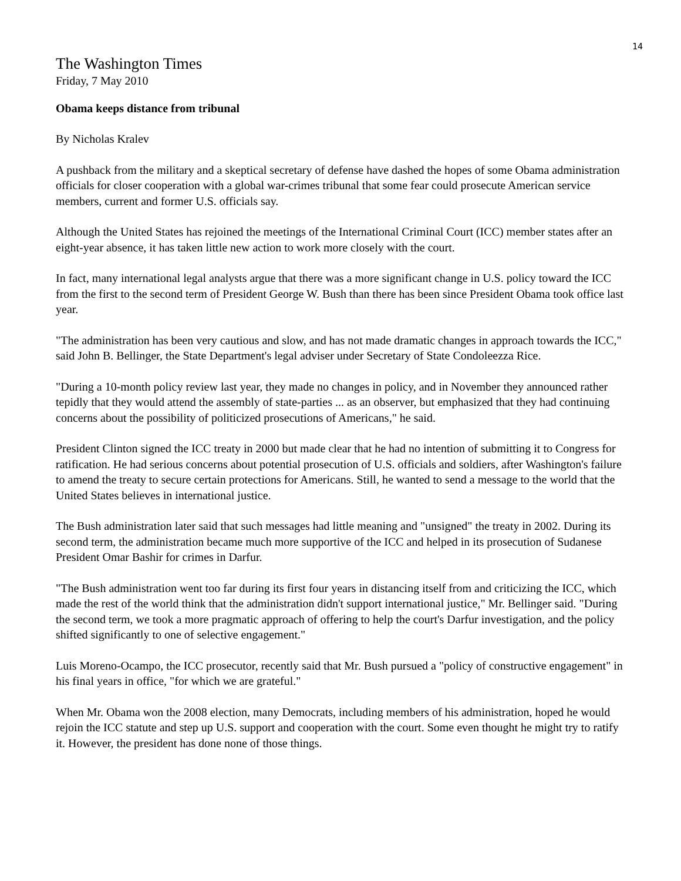14
The Washington Times
Friday, 7 May 2010
Obama keeps distance from tribunal
By Nicholas Kralev
A pushback from the military and a skeptical secretary of defense have dashed the hopes of some Obama administration officials for closer cooperation with a global war-crimes tribunal that some fear could prosecute American service members, current and former U.S. officials say.
Although the United States has rejoined the meetings of the International Criminal Court (ICC) member states after an eight-year absence, it has taken little new action to work more closely with the court.
In fact, many international legal analysts argue that there was a more significant change in U.S. policy toward the ICC from the first to the second term of President George W. Bush than there has been since President Obama took office last year.
"The administration has been very cautious and slow, and has not made dramatic changes in approach towards the ICC," said John B. Bellinger, the State Department's legal adviser under Secretary of State Condoleezza Rice.
"During a 10-month policy review last year, they made no changes in policy, and in November they announced rather tepidly that they would attend the assembly of state-parties ... as an observer, but emphasized that they had continuing concerns about the possibility of politicized prosecutions of Americans," he said.
President Clinton signed the ICC treaty in 2000 but made clear that he had no intention of submitting it to Congress for ratification. He had serious concerns about potential prosecution of U.S. officials and soldiers, after Washington's failure to amend the treaty to secure certain protections for Americans. Still, he wanted to send a message to the world that the United States believes in international justice.
The Bush administration later said that such messages had little meaning and "unsigned" the treaty in 2002. During its second term, the administration became much more supportive of the ICC and helped in its prosecution of Sudanese President Omar Bashir for crimes in Darfur.
"The Bush administration went too far during its first four years in distancing itself from and criticizing the ICC, which made the rest of the world think that the administration didn't support international justice," Mr. Bellinger said. "During the second term, we took a more pragmatic approach of offering to help the court's Darfur investigation, and the policy shifted significantly to one of selective engagement."
Luis Moreno-Ocampo, the ICC prosecutor, recently said that Mr. Bush pursued a "policy of constructive engagement" in his final years in office, "for which we are grateful."
When Mr. Obama won the 2008 election, many Democrats, including members of his administration, hoped he would rejoin the ICC statute and step up U.S. support and cooperation with the court. Some even thought he might try to ratify it. However, the president has done none of those things.